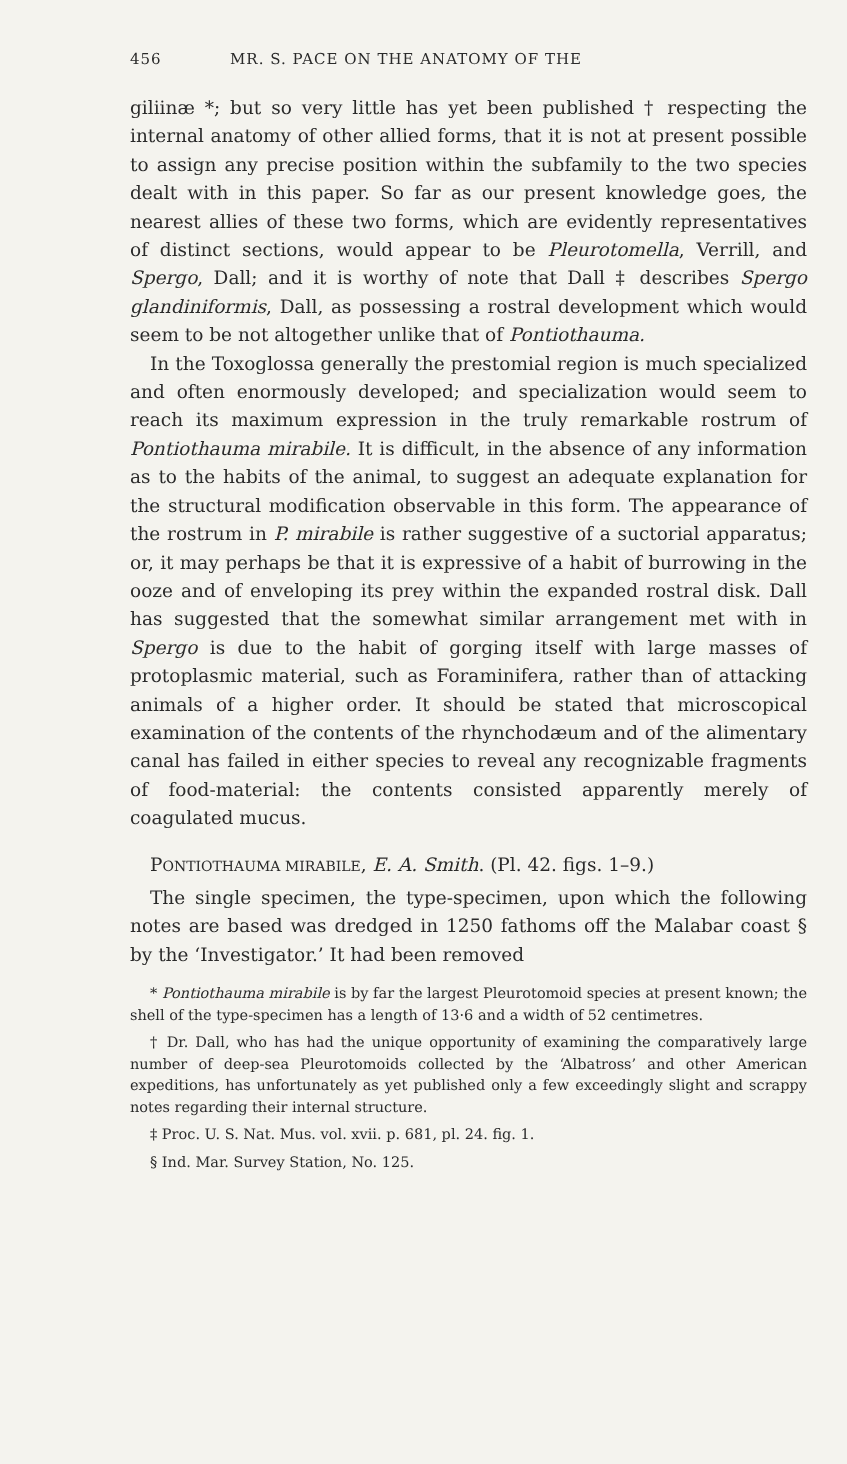456 MR. S. PACE ON THE ANATOMY OF THE
giliinæ *; but so very little has yet been published † respecting the internal anatomy of other allied forms, that it is not at present possible to assign any precise position within the subfamily to the two species dealt with in this paper. So far as our present knowledge goes, the nearest allies of these two forms, which are evidently representatives of distinct sections, would appear to be Pleurotomella, Verrill, and Spergo, Dall; and it is worthy of note that Dall ‡ describes Spergo glandiniformis, Dall, as possessing a rostral development which would seem to be not altogether unlike that of Pontiothauma.
In the Toxoglossa generally the prestomial region is much specialized and often enormously developed; and specialization would seem to reach its maximum expression in the truly remarkable rostrum of Pontiothauma mirabile. It is difficult, in the absence of any information as to the habits of the animal, to suggest an adequate explanation for the structural modification observable in this form. The appearance of the rostrum in P. mirabile is rather suggestive of a suctorial apparatus; or, it may perhaps be that it is expressive of a habit of burrowing in the ooze and of enveloping its prey within the expanded rostral disk. Dall has suggested that the somewhat similar arrangement met with in Spergo is due to the habit of gorging itself with large masses of protoplasmic material, such as Foraminifera, rather than of attacking animals of a higher order. It should be stated that microscopical examination of the contents of the rhynchodæum and of the alimentary canal has failed in either species to reveal any recognizable fragments of food-material: the contents consisted apparently merely of coagulated mucus.
PONTIOTHAUMA MIRABILE, E. A. Smith. (Pl. 42. figs. 1–9.)
The single specimen, the type-specimen, upon which the following notes are based was dredged in 1250 fathoms off the Malabar coast § by the ‘Investigator.’ It had been removed
* Pontiothauma mirabile is by far the largest Pleurotomoid species at present known; the shell of the type-specimen has a length of 13·6 and a width of 52 centimetres.
† Dr. Dall, who has had the unique opportunity of examining the comparatively large number of deep-sea Pleurotomoids collected by the ‘Albatross’ and other American expeditions, has unfortunately as yet published only a few exceedingly slight and scrappy notes regarding their internal structure.
‡ Proc. U. S. Nat. Mus. vol. xvii. p. 681, pl. 24. fig. 1.
§ Ind. Mar. Survey Station, No. 125.